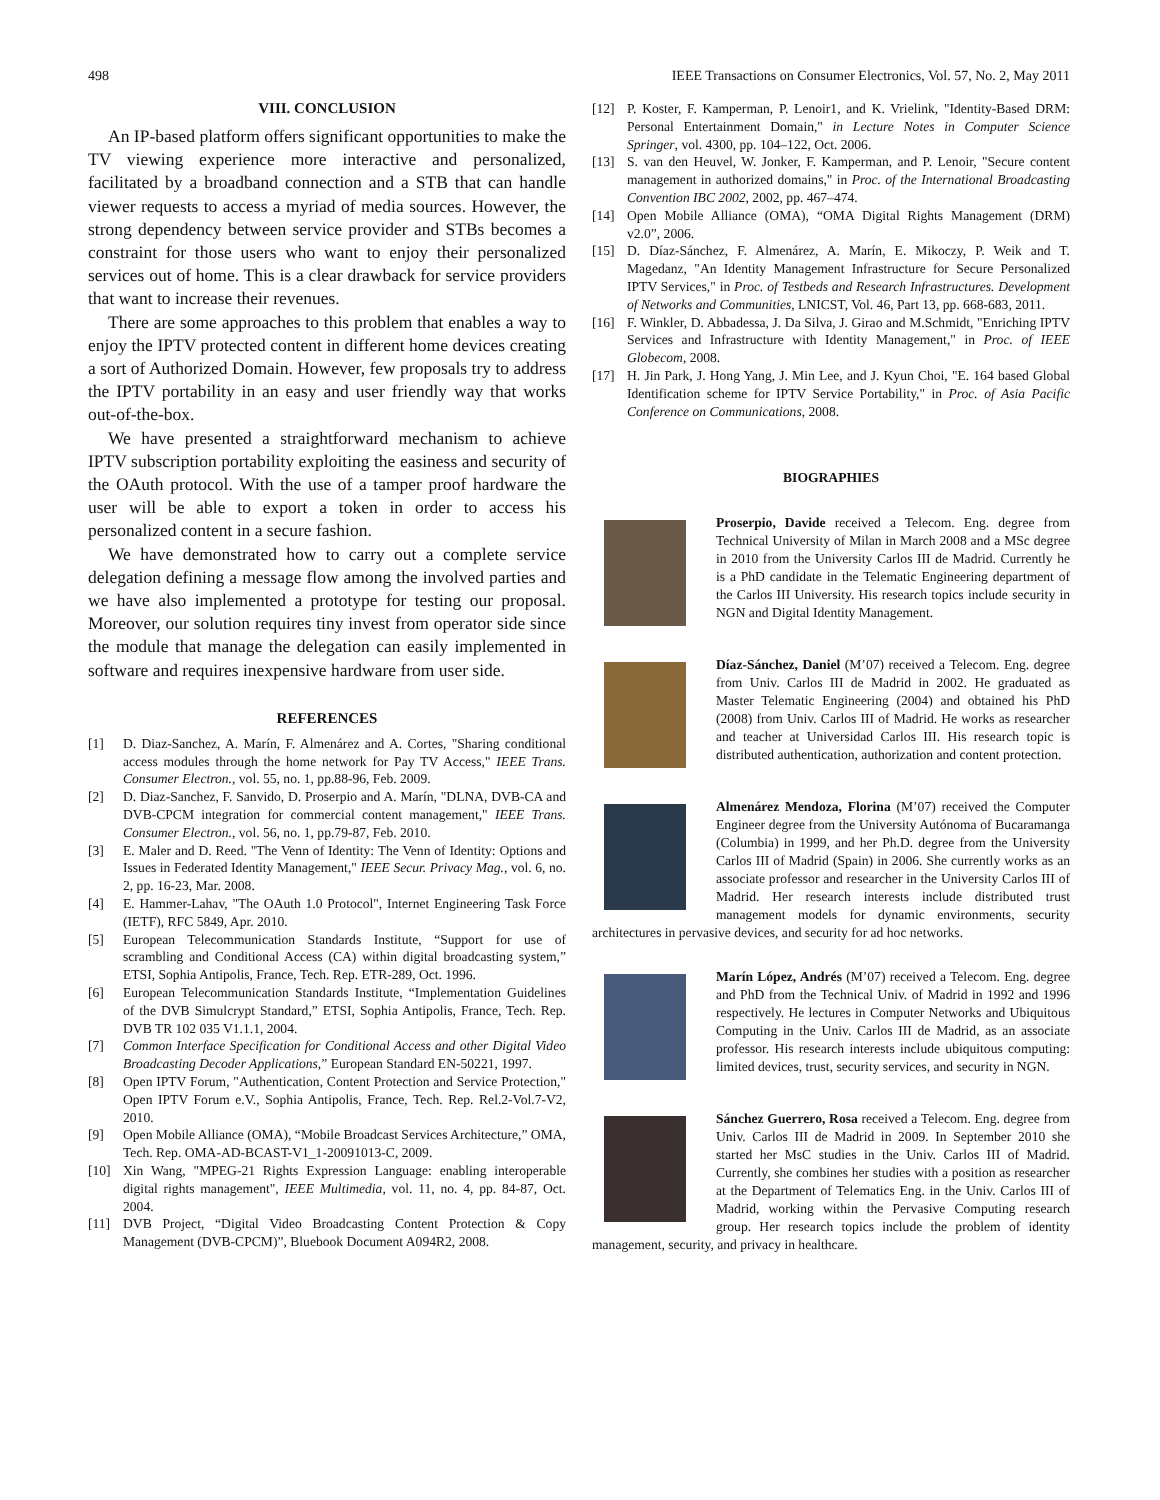498 IEEE Transactions on Consumer Electronics, Vol. 57, No. 2, May 2011
VIII. CONCLUSION
An IP-based platform offers significant opportunities to make the TV viewing experience more interactive and personalized, facilitated by a broadband connection and a STB that can handle viewer requests to access a myriad of media sources. However, the strong dependency between service provider and STBs becomes a constraint for those users who want to enjoy their personalized services out of home. This is a clear drawback for service providers that want to increase their revenues.
There are some approaches to this problem that enables a way to enjoy the IPTV protected content in different home devices creating a sort of Authorized Domain. However, few proposals try to address the IPTV portability in an easy and user friendly way that works out-of-the-box.
We have presented a straightforward mechanism to achieve IPTV subscription portability exploiting the easiness and security of the OAuth protocol. With the use of a tamper proof hardware the user will be able to export a token in order to access his personalized content in a secure fashion.
We have demonstrated how to carry out a complete service delegation defining a message flow among the involved parties and we have also implemented a prototype for testing our proposal. Moreover, our solution requires tiny invest from operator side since the module that manage the delegation can easily implemented in software and requires inexpensive hardware from user side.
REFERENCES
[1] D. Diaz-Sanchez, A. Marín, F. Almenárez and A. Cortes, "Sharing conditional access modules through the home network for Pay TV Access," IEEE Trans. Consumer Electron., vol. 55, no. 1, pp.88-96, Feb. 2009.
[2] D. Diaz-Sanchez, F. Sanvido, D. Proserpio and A. Marín, "DLNA, DVB-CA and DVB-CPCM integration for commercial content management," IEEE Trans. Consumer Electron., vol. 56, no. 1, pp.79-87, Feb. 2010.
[3] E. Maler and D. Reed. "The Venn of Identity: The Venn of Identity: Options and Issues in Federated Identity Management," IEEE Secur. Privacy Mag., vol. 6, no. 2, pp. 16-23, Mar. 2008.
[4] E. Hammer-Lahav, "The OAuth 1.0 Protocol", Internet Engineering Task Force (IETF), RFC 5849, Apr. 2010.
[5] European Telecommunication Standards Institute, “Support for use of scrambling and Conditional Access (CA) within digital broadcasting system,” ETSI, Sophia Antipolis, France, Tech. Rep. ETR-289, Oct. 1996.
[6] European Telecommunication Standards Institute, “Implementation Guidelines of the DVB Simulcrypt Standard,” ETSI, Sophia Antipolis, France, Tech. Rep. DVB TR 102 035 V1.1.1, 2004.
[7] Common Interface Specification for Conditional Access and other Digital Video Broadcasting Decoder Applications,” European Standard EN-50221, 1997.
[8] Open IPTV Forum, "Authentication, Content Protection and Service Protection," Open IPTV Forum e.V., Sophia Antipolis, France, Tech. Rep. Rel.2-Vol.7-V2, 2010.
[9] Open Mobile Alliance (OMA), “Mobile Broadcast Services Architecture,” OMA, Tech. Rep. OMA-AD-BCAST-V1_1-20091013-C, 2009.
[10] Xin Wang, "MPEG-21 Rights Expression Language: enabling interoperable digital rights management", IEEE Multimedia, vol. 11, no. 4, pp. 84-87, Oct. 2004.
[11] DVB Project, “Digital Video Broadcasting Content Protection & Copy Management (DVB-CPCM)”, Bluebook Document A094R2, 2008.
[12] P. Koster, F. Kamperman, P. Lenoir1, and K. Vrielink, "Identity-Based DRM: Personal Entertainment Domain," in Lecture Notes in Computer Science Springer, vol. 4300, pp. 104–122, Oct. 2006.
[13] S. van den Heuvel, W. Jonker, F. Kamperman, and P. Lenoir, "Secure content management in authorized domains," in Proc. of the International Broadcasting Convention IBC 2002, 2002, pp. 467–474.
[14] Open Mobile Alliance (OMA), “OMA Digital Rights Management (DRM) v2.0”, 2006.
[15] D. Díaz-Sánchez, F. Almenárez, A. Marín, E. Mikoczy, P. Weik and T. Magedanz, "An Identity Management Infrastructure for Secure Personalized IPTV Services," in Proc. of Testbeds and Research Infrastructures. Development of Networks and Communities, LNICST, Vol. 46, Part 13, pp. 668-683, 2011.
[16] F. Winkler, D. Abbadessa, J. Da Silva, J. Girao and M.Schmidt, "Enriching IPTV Services and Infrastructure with Identity Management," in Proc. of IEEE Globecom, 2008.
[17] H. Jin Park, J. Hong Yang, J. Min Lee, and J. Kyun Choi, "E. 164 based Global Identification scheme for IPTV Service Portability," in Proc. of Asia Pacific Conference on Communications, 2008.
BIOGRAPHIES
Proserpio, Davide received a Telecom. Eng. degree from Technical University of Milan in March 2008 and a MSc degree in 2010 from the University Carlos III de Madrid. Currently he is a PhD candidate in the Telematic Engineering department of the Carlos III University. His research topics include security in NGN and Digital Identity Management.
Díaz-Sánchez, Daniel (M’07) received a Telecom. Eng. degree from Univ. Carlos III de Madrid in 2002. He graduated as Master Telematic Engineering (2004) and obtained his PhD (2008) from Univ. Carlos III of Madrid. He works as researcher and teacher at Universidad Carlos III. His research topic is distributed authentication, authorization and content protection.
Almenárez Mendoza, Florina (M’07) received the Computer Engineer degree from the University Autónoma of Bucaramanga (Columbia) in 1999, and her Ph.D. degree from the University Carlos III of Madrid (Spain) in 2006. She currently works as an associate professor and researcher in the University Carlos III of Madrid. Her research interests include distributed trust management models for dynamic environments, security architectures in pervasive devices, and security for ad hoc networks.
Marín López, Andrés (M’07) received a Telecom. Eng. degree and PhD from the Technical Univ. of Madrid in 1992 and 1996 respectively. He lectures in Computer Networks and Ubiquitous Computing in the Univ. Carlos III de Madrid, as an associate professor. His research interests include ubiquitous computing: limited devices, trust, security services, and security in NGN.
Sánchez Guerrero, Rosa received a Telecom. Eng. degree from Univ. Carlos III de Madrid in 2009. In September 2010 she started her MsC studies in the Univ. Carlos III of Madrid. Currently, she combines her studies with a position as researcher at the Department of Telematics Eng. in the Univ. Carlos III of Madrid, working within the Pervasive Computing research group. Her research topics include the problem of identity management, security, and privacy in healthcare.